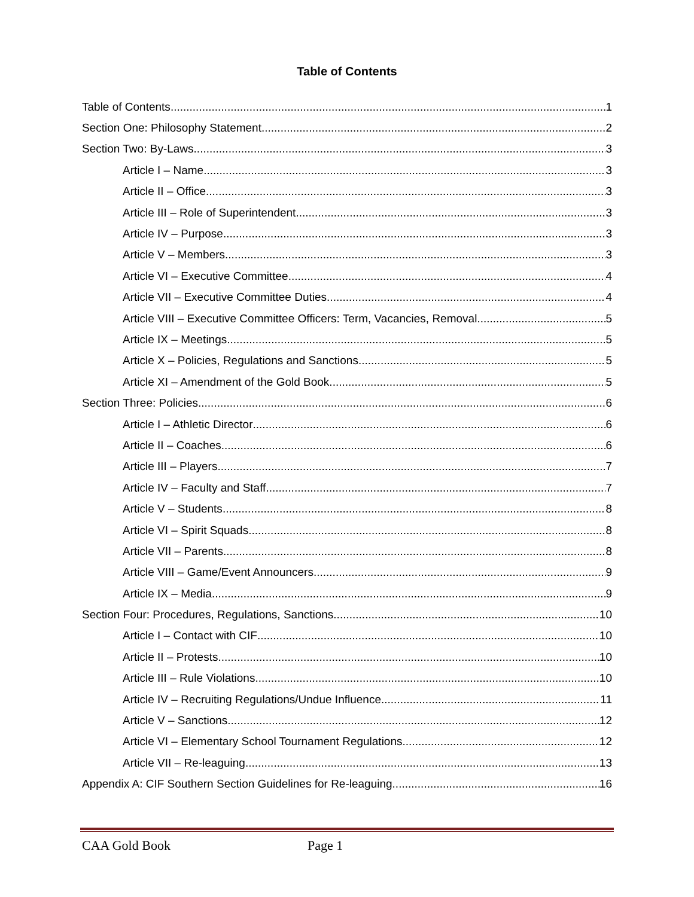Table of Contents
Table of Contents 1
Section One: Philosophy Statement 2
Section Two: By-Laws 3
Article I – Name 3
Article II – Office 3
Article III – Role of Superintendent 3
Article IV – Purpose 3
Article V – Members 3
Article VI – Executive Committee 4
Article VII – Executive Committee Duties 4
Article VIII – Executive Committee Officers: Term, Vacancies, Removal 5
Article IX – Meetings 5
Article X – Policies, Regulations and Sanctions 5
Article XI – Amendment of the Gold Book 5
Section Three: Policies 6
Article I – Athletic Director 6
Article II – Coaches 6
Article III – Players 7
Article IV – Faculty and Staff 7
Article V – Students 8
Article VI – Spirit Squads 8
Article VII – Parents 8
Article VIII – Game/Event Announcers 9
Article IX – Media 9
Section Four: Procedures, Regulations, Sanctions 10
Article I – Contact with CIF 10
Article II – Protests 10
Article III – Rule Violations 10
Article IV – Recruiting Regulations/Undue Influence 11
Article V – Sanctions 12
Article VI – Elementary School Tournament Regulations 12
Article VII – Re-leaguing 13
Appendix A: CIF Southern Section Guidelines for Re-leaguing 16
CAA Gold Book Page 1